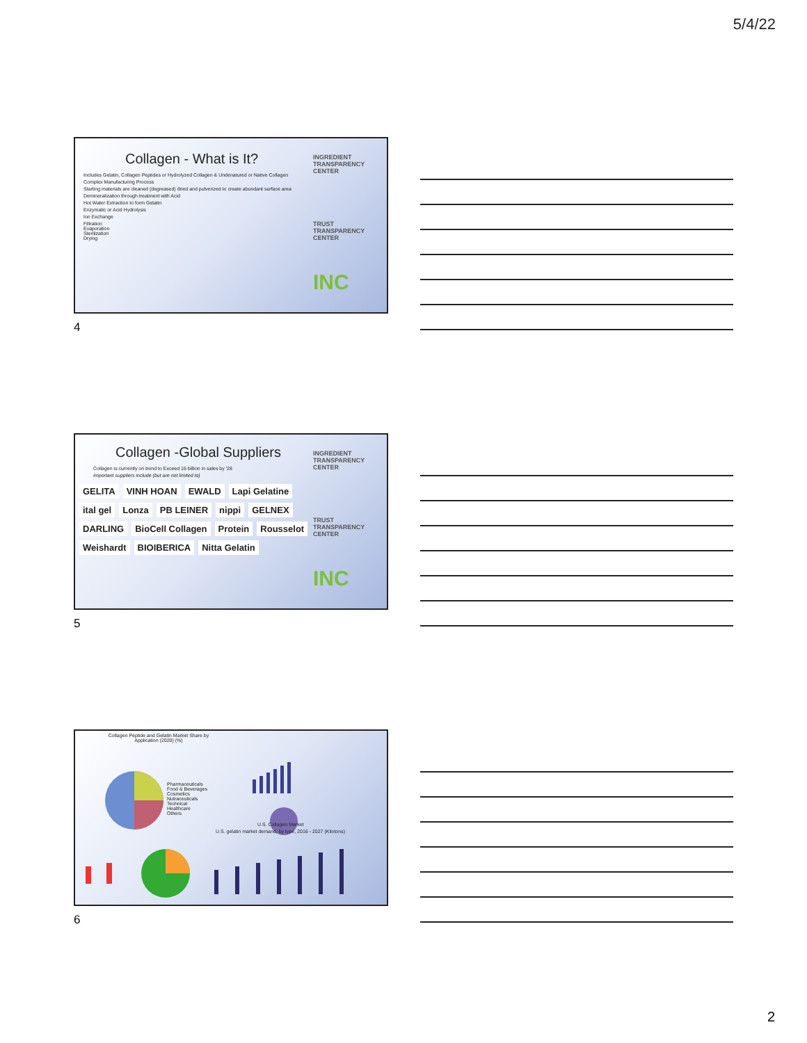5/4/22
INGREDIENT TRANSPARENCY CENTER
TRUST TRANSPARENCY CENTER
INC
Collagen - What is It?
Includes Gelatin, Collagen Peptides or Hydrolyzed Collagen & Undenatured or Native Collagen
Complex Manufacturing Process
Starting materials are cleaned (degreased) dried and pulverized to create abundant surface area
Demineralization through treatment with Acid
Hot Water Extraction to form Gelatin
Enzymatic or Acid Hydrolysis
Ion Exchange
Filtration
Evaporation
Sterilization
Drying
4
INGREDIENT TRANSPARENCY CENTER
TRUST TRANSPARENCY CENTER
INC
Collagen -Global Suppliers
Collagen is currently on trend to Exceed 16 billion in sales by '28
Important suppliers include (but are not limited to)
GELITA VINH HOAN EWALD Lapi Gelatine ital gel Lonza PB LEINER nippi GELNEX DARLING BioCell Collagen Protein Rousselot Weishardt BIOIBERICA Nitta Gelatin
5
Collagen Peptide and Gelatin Market Share by Application (2020) (%)
Pharmaceuticals
Food & Beverages
Cosmetics
Nutraceuticals
Technical
Healthcare
Others
U.S. Collagen Market
U.S. gelatin market demand, by type, 2016 - 2027 (Kilotons)
6
2